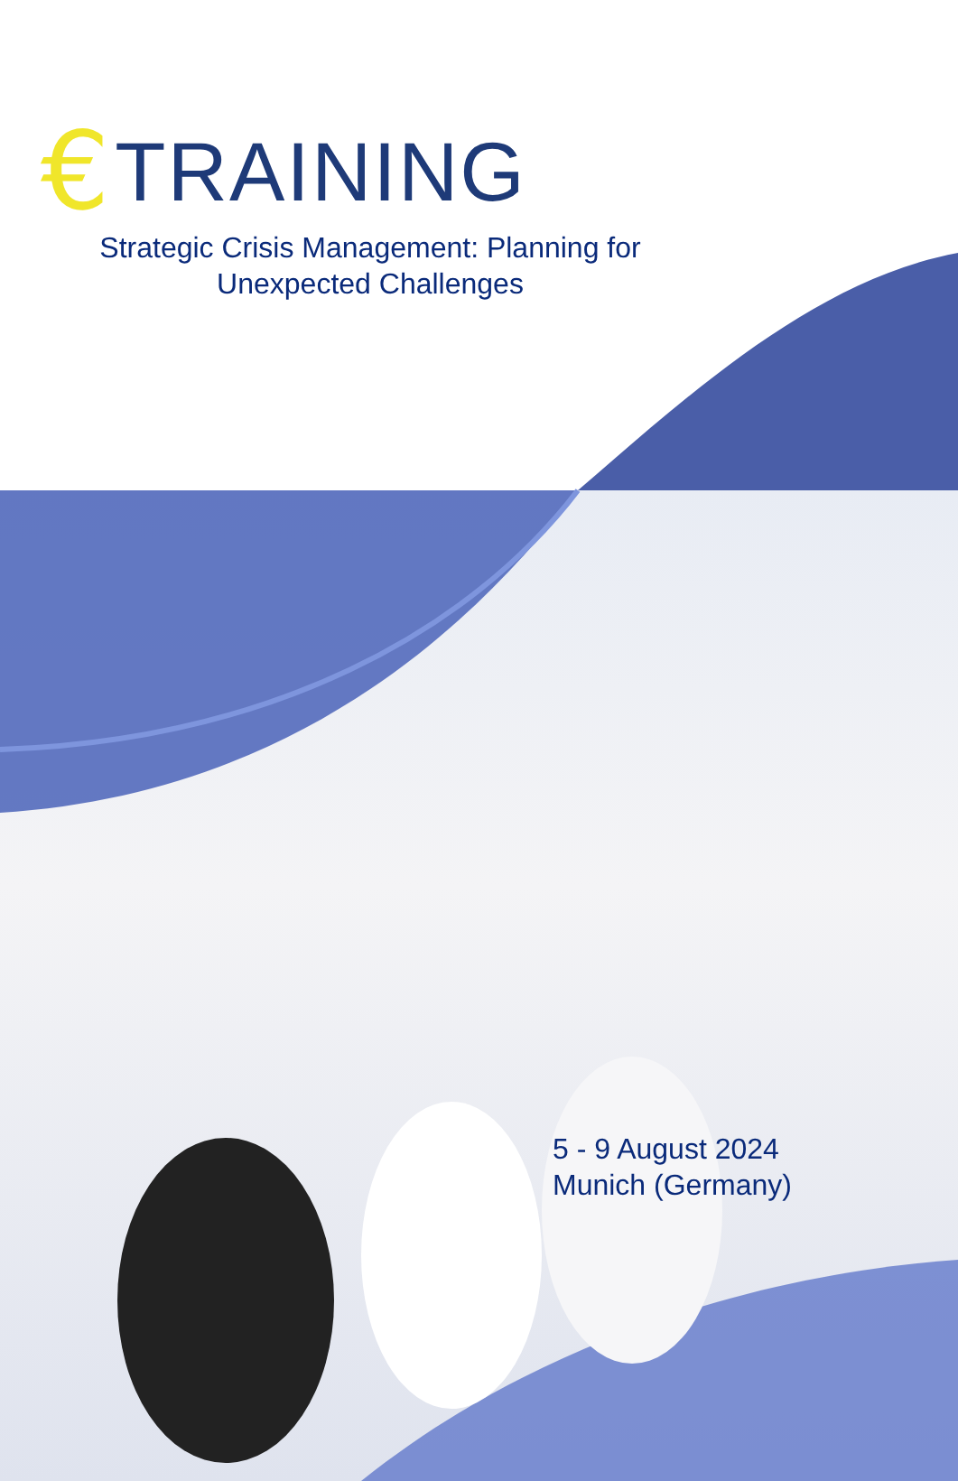€ TRAINING
Strategic Crisis Management: Planning for
Unexpected Challenges
5 - 9 August 2024
Munich (Germany)